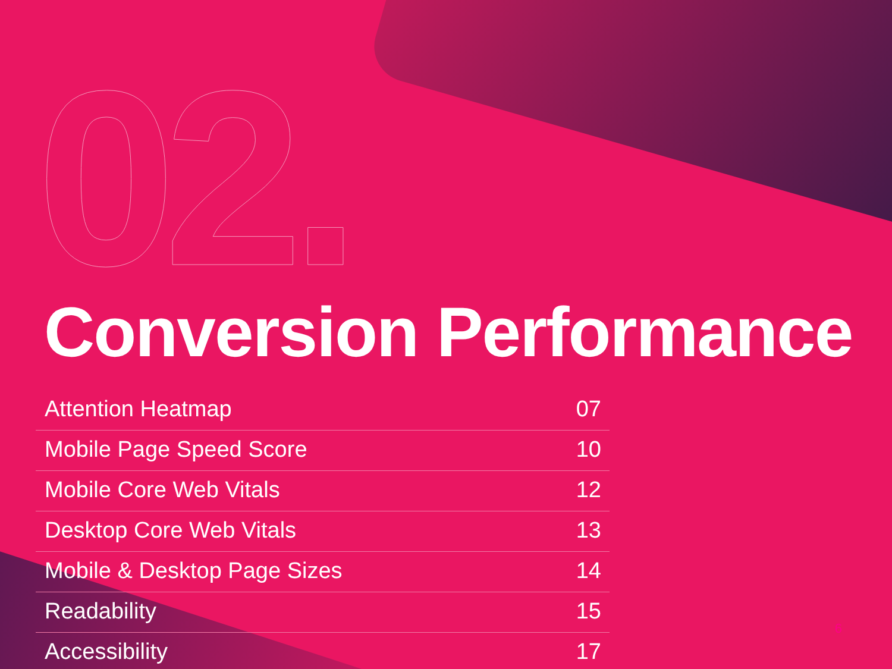02.
Conversion Performance
Attention Heatmap 07
Mobile Page Speed Score 10
Mobile Core Web Vitals 12
Desktop Core Web Vitals 13
Mobile & Desktop Page Sizes 14
Readability 15
Accessibility 17
6